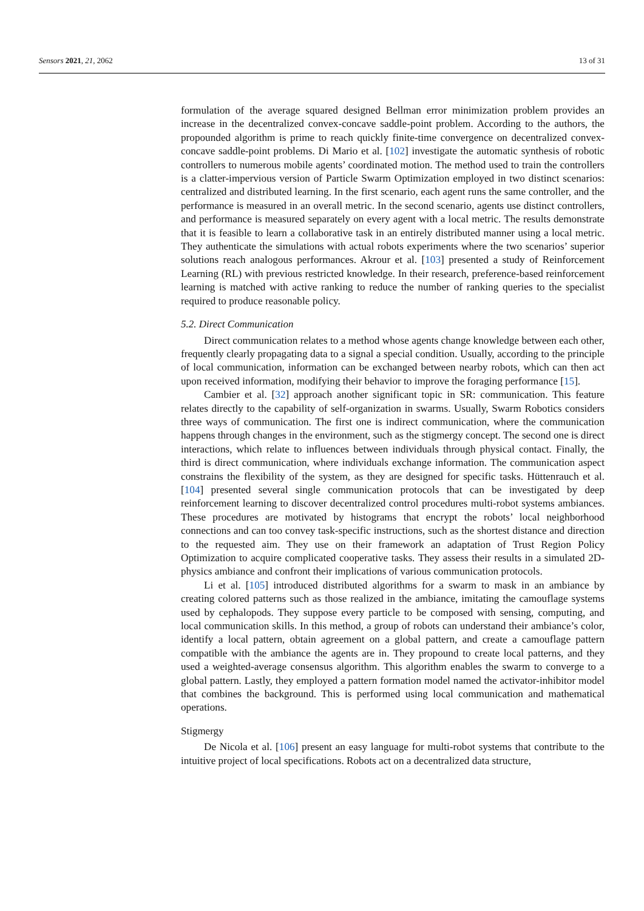Sensors 2021, 21, 2062 13 of 31
formulation of the average squared designed Bellman error minimization problem provides an increase in the decentralized convex-concave saddle-point problem. According to the authors, the propounded algorithm is prime to reach quickly finite-time convergence on decentralized convex-concave saddle-point problems. Di Mario et al. [102] investigate the automatic synthesis of robotic controllers to numerous mobile agents’ coordinated motion. The method used to train the controllers is a clatter-impervious version of Particle Swarm Optimization employed in two distinct scenarios: centralized and distributed learning. In the first scenario, each agent runs the same controller, and the performance is measured in an overall metric. In the second scenario, agents use distinct controllers, and performance is measured separately on every agent with a local metric. The results demonstrate that it is feasible to learn a collaborative task in an entirely distributed manner using a local metric. They authenticate the simulations with actual robots experiments where the two scenarios’ superior solutions reach analogous performances. Akrour et al. [103] presented a study of Reinforcement Learning (RL) with previous restricted knowledge. In their research, preference-based reinforcement learning is matched with active ranking to reduce the number of ranking queries to the specialist required to produce reasonable policy.
5.2. Direct Communication
Direct communication relates to a method whose agents change knowledge between each other, frequently clearly propagating data to a signal a special condition. Usually, according to the principle of local communication, information can be exchanged between nearby robots, which can then act upon received information, modifying their behavior to improve the foraging performance [15].
Cambier et al. [32] approach another significant topic in SR: communication. This feature relates directly to the capability of self-organization in swarms. Usually, Swarm Robotics considers three ways of communication. The first one is indirect communication, where the communication happens through changes in the environment, such as the stigmergy concept. The second one is direct interactions, which relate to influences between individuals through physical contact. Finally, the third is direct communication, where individuals exchange information. The communication aspect constrains the flexibility of the system, as they are designed for specific tasks. Hüttenrauch et al. [104] presented several single communication protocols that can be investigated by deep reinforcement learning to discover decentralized control procedures multi-robot systems ambiances. These procedures are motivated by histograms that encrypt the robots’ local neighborhood connections and can too convey task-specific instructions, such as the shortest distance and direction to the requested aim. They use on their framework an adaptation of Trust Region Policy Optimization to acquire complicated cooperative tasks. They assess their results in a simulated 2D-physics ambiance and confront their implications of various communication protocols.
Li et al. [105] introduced distributed algorithms for a swarm to mask in an ambiance by creating colored patterns such as those realized in the ambiance, imitating the camouflage systems used by cephalopods. They suppose every particle to be composed with sensing, computing, and local communication skills. In this method, a group of robots can understand their ambiance’s color, identify a local pattern, obtain agreement on a global pattern, and create a camouflage pattern compatible with the ambiance the agents are in. They propound to create local patterns, and they used a weighted-average consensus algorithm. This algorithm enables the swarm to converge to a global pattern. Lastly, they employed a pattern formation model named the activator-inhibitor model that combines the background. This is performed using local communication and mathematical operations.
Stigmergy
De Nicola et al. [106] present an easy language for multi-robot systems that contribute to the intuitive project of local specifications. Robots act on a decentralized data structure,